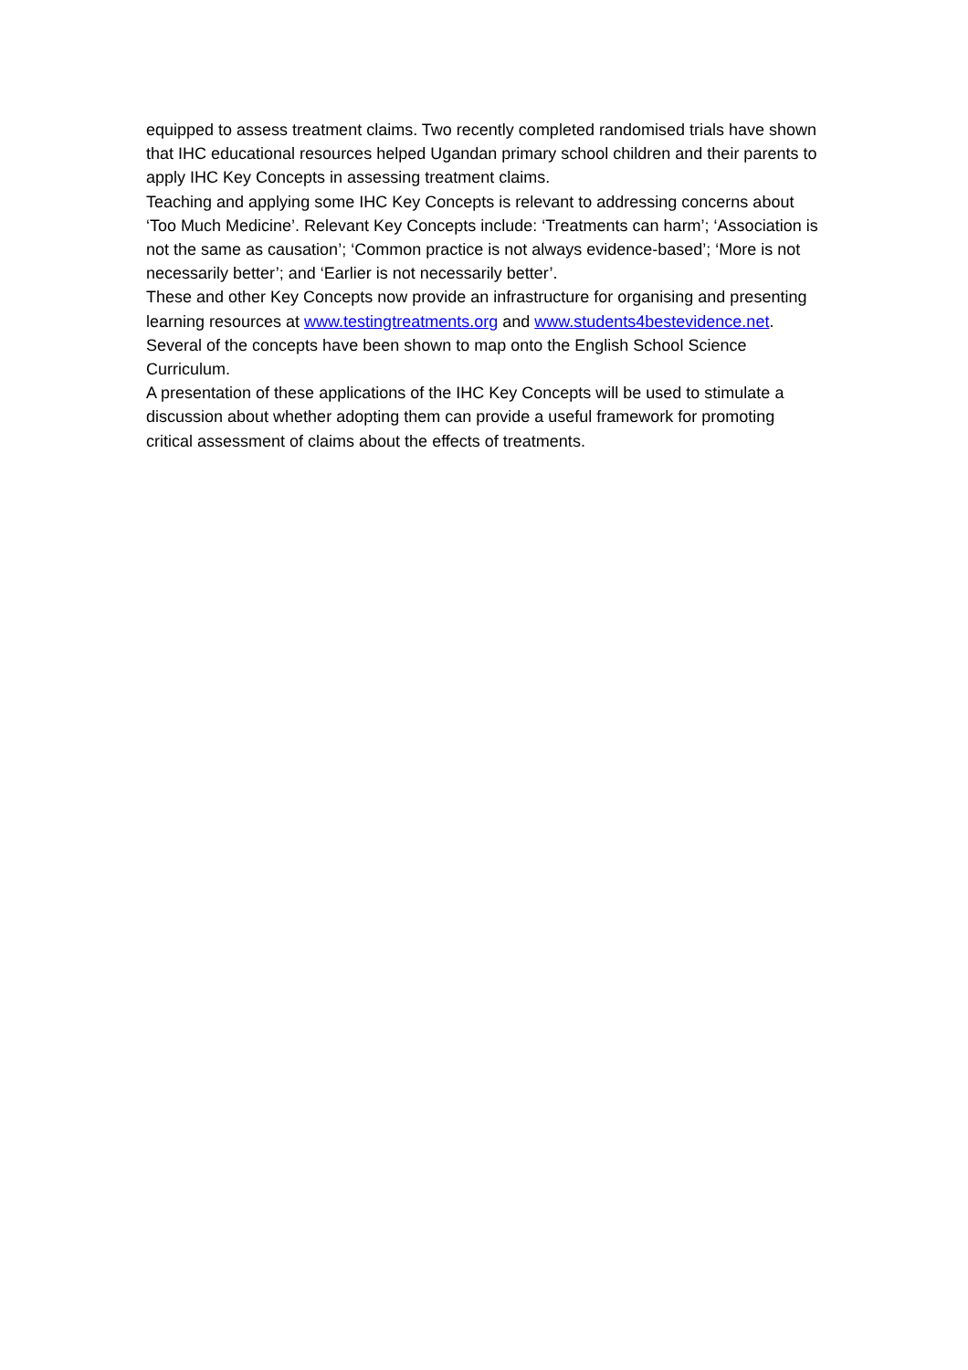equipped to assess treatment claims. Two recently completed randomised trials have shown that IHC educational resources helped Ugandan primary school children and their parents to apply IHC Key Concepts in assessing treatment claims.
Teaching and applying some IHC Key Concepts is relevant to addressing concerns about ‘Too Much Medicine’. Relevant Key Concepts include: ‘Treatments can harm’; ‘Association is not the same as causation’; ‘Common practice is not always evidence-based’; ‘More is not necessarily better’; and ‘Earlier is not necessarily better’.
These and other Key Concepts now provide an infrastructure for organising and presenting learning resources at www.testingtreatments.org and www.students4bestevidence.net. Several of the concepts have been shown to map onto the English School Science Curriculum.
A presentation of these applications of the IHC Key Concepts will be used to stimulate a discussion about whether adopting them can provide a useful framework for promoting critical assessment of claims about the effects of treatments.